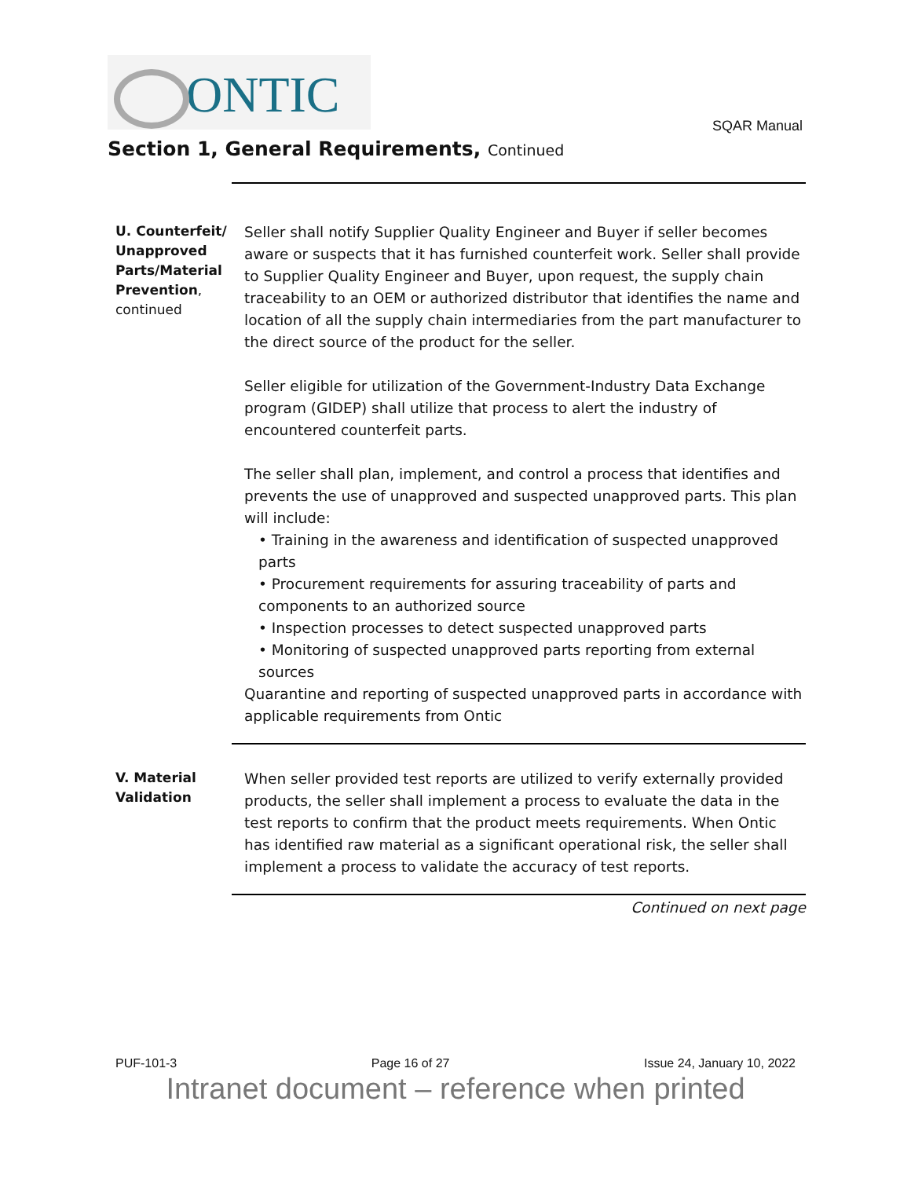ONTIC
SQAR Manual
Section 1, General Requirements, Continued
U. Counterfeit/ Unapproved Parts/Material Prevention, continued
Seller shall notify Supplier Quality Engineer and Buyer if seller becomes aware or suspects that it has furnished counterfeit work. Seller shall provide to Supplier Quality Engineer and Buyer, upon request, the supply chain traceability to an OEM or authorized distributor that identifies the name and location of all the supply chain intermediaries from the part manufacturer to the direct source of the product for the seller.
Seller eligible for utilization of the Government-Industry Data Exchange program (GIDEP) shall utilize that process to alert the industry of encountered counterfeit parts.
The seller shall plan, implement, and control a process that identifies and prevents the use of unapproved and suspected unapproved parts. This plan will include:
• Training in the awareness and identification of suspected unapproved parts
• Procurement requirements for assuring traceability of parts and components to an authorized source
• Inspection processes to detect suspected unapproved parts
• Monitoring of suspected unapproved parts reporting from external sources
Quarantine and reporting of suspected unapproved parts in accordance with applicable requirements from Ontic
V. Material Validation
When seller provided test reports are utilized to verify externally provided products, the seller shall implement a process to evaluate the data in the test reports to confirm that the product meets requirements. When Ontic has identified raw material as a significant operational risk, the seller shall implement a process to validate the accuracy of test reports.
Continued on next page
PUF-101-3 Page 16 of 27 Issue 24, January 10, 2022
Intranet document – reference when printed